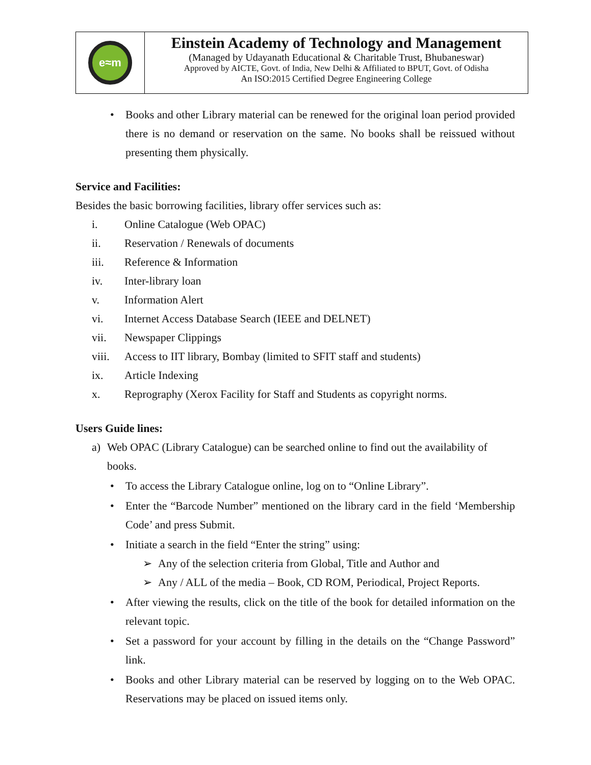e≈m
Einstein Academy of Technology and Management
(Managed by Udayanath Educational & Charitable Trust, Bhubaneswar)
Approved by AICTE, Govt. of India, New Delhi & Affiliated to BPUT, Govt. of Odisha
An ISO:2015 Certified Degree Engineering College
• Books and other Library material can be renewed for the original loan period provided there is no demand or reservation on the same. No books shall be reissued without presenting them physically.
Service and Facilities:
Besides the basic borrowing facilities, library offer services such as:
i. Online Catalogue (Web OPAC)
ii. Reservation / Renewals of documents
iii. Reference & Information
iv. Inter-library loan
v. Information Alert
vi. Internet Access Database Search (IEEE and DELNET)
vii. Newspaper Clippings
viii. Access to IIT library, Bombay (limited to SFIT staff and students)
ix. Article Indexing
x. Reprography (Xerox Facility for Staff and Students as copyright norms.
Users Guide lines:
a) Web OPAC (Library Catalogue) can be searched online to find out the availability of books.
• To access the Library Catalogue online, log on to “Online Library”.
• Enter the “Barcode Number” mentioned on the library card in the field ‘Membership Code’ and press Submit.
• Initiate a search in the field “Enter the string” using:
➢ Any of the selection criteria from Global, Title and Author and
➢ Any / ALL of the media – Book, CD ROM, Periodical, Project Reports.
• After viewing the results, click on the title of the book for detailed information on the relevant topic.
• Set a password for your account by filling in the details on the “Change Password” link.
• Books and other Library material can be reserved by logging on to the Web OPAC. Reservations may be placed on issued items only.